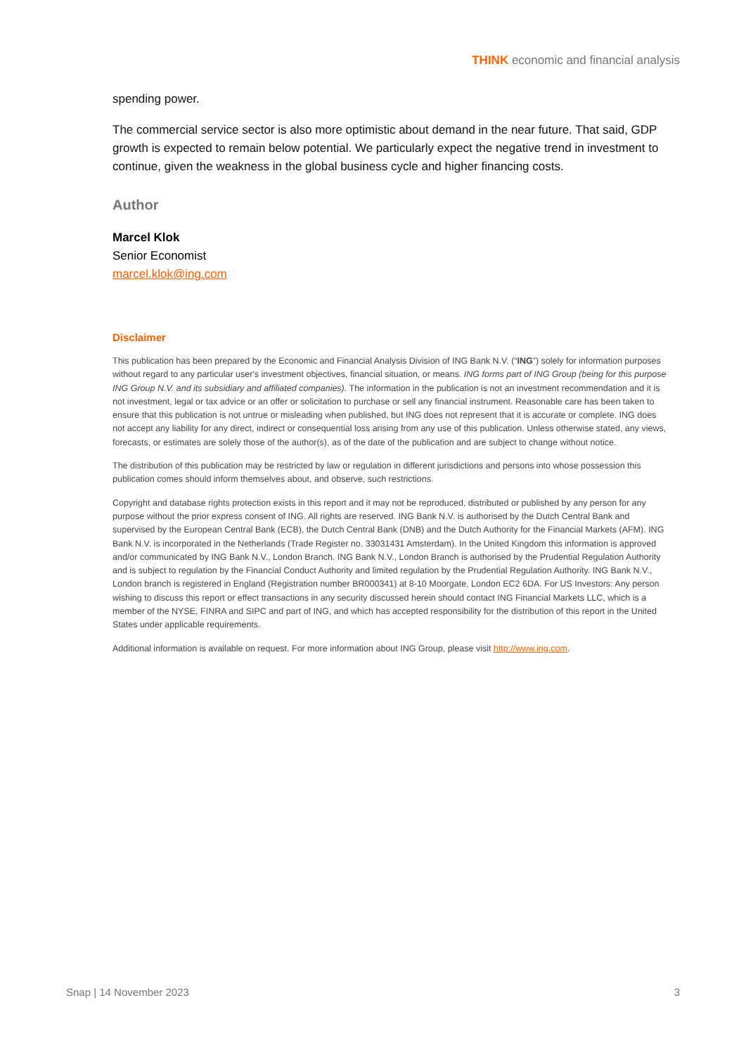THINK economic and financial analysis
spending power.
The commercial service sector is also more optimistic about demand in the near future. That said, GDP growth is expected to remain below potential. We particularly expect the negative trend in investment to continue, given the weakness in the global business cycle and higher financing costs.
Author
Marcel Klok
Senior Economist
marcel.klok@ing.com
Disclaimer
This publication has been prepared by the Economic and Financial Analysis Division of ING Bank N.V. (“ING”) solely for information purposes without regard to any particular user's investment objectives, financial situation, or means. ING forms part of ING Group (being for this purpose ING Group N.V. and its subsidiary and affiliated companies). The information in the publication is not an investment recommendation and it is not investment, legal or tax advice or an offer or solicitation to purchase or sell any financial instrument. Reasonable care has been taken to ensure that this publication is not untrue or misleading when published, but ING does not represent that it is accurate or complete. ING does not accept any liability for any direct, indirect or consequential loss arising from any use of this publication. Unless otherwise stated, any views, forecasts, or estimates are solely those of the author(s), as of the date of the publication and are subject to change without notice.
The distribution of this publication may be restricted by law or regulation in different jurisdictions and persons into whose possession this publication comes should inform themselves about, and observe, such restrictions.
Copyright and database rights protection exists in this report and it may not be reproduced, distributed or published by any person for any purpose without the prior express consent of ING. All rights are reserved. ING Bank N.V. is authorised by the Dutch Central Bank and supervised by the European Central Bank (ECB), the Dutch Central Bank (DNB) and the Dutch Authority for the Financial Markets (AFM). ING Bank N.V. is incorporated in the Netherlands (Trade Register no. 33031431 Amsterdam). In the United Kingdom this information is approved and/or communicated by ING Bank N.V., London Branch. ING Bank N.V., London Branch is authorised by the Prudential Regulation Authority and is subject to regulation by the Financial Conduct Authority and limited regulation by the Prudential Regulation Authority. ING Bank N.V., London branch is registered in England (Registration number BR000341) at 8-10 Moorgate, London EC2 6DA. For US Investors: Any person wishing to discuss this report or effect transactions in any security discussed herein should contact ING Financial Markets LLC, which is a member of the NYSE, FINRA and SIPC and part of ING, and which has accepted responsibility for the distribution of this report in the United States under applicable requirements.
Additional information is available on request. For more information about ING Group, please visit http://www.ing.com.
Snap | 14 November 2023 3